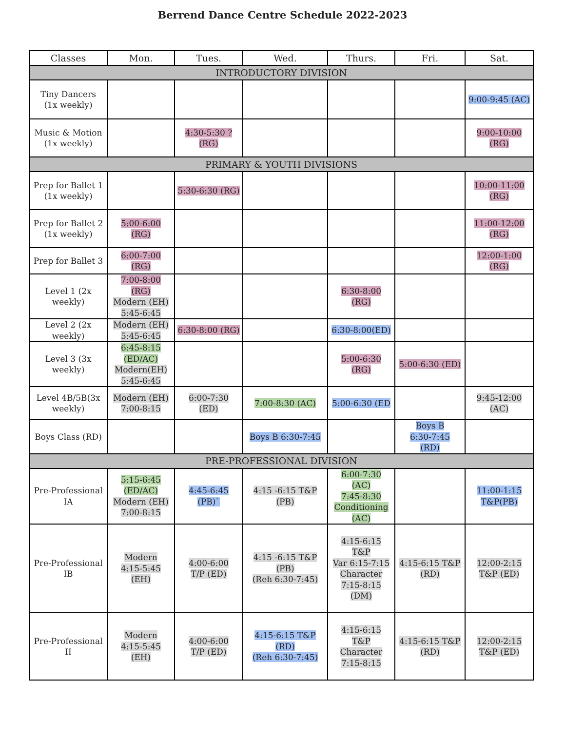Berrend Dance Centre Schedule 2022-2023
| Classes | Mon. | Tues. | Wed. | Thurs. | Fri. | Sat. |
| --- | --- | --- | --- | --- | --- | --- |
| INTRODUCTORY DIVISION | | | | | | |
| Tiny Dancers (1x weekly) | | | | | | 9:00-9:45 (AC) |
| Music & Motion (1x weekly) | | 4:30-5:30 ? (RG) | | | | 9:00-10:00 (RG) |
| PRIMARY & YOUTH DIVISIONS | | | | | | |
| Prep for Ballet 1 (1x weekly) | | 5:30-6:30 (RG) | | | | 10:00-11:00 (RG) |
| Prep for Ballet 2 (1x weekly) | 5:00-6:00 (RG) | | | | | 11:00-12:00 (RG) |
| Prep for Ballet 3 | 6:00-7:00 (RG) | | | | | 12:00-1:00 (RG) |
| Level 1 (2x weekly) | 7:00-8:00 (RG) Modern (EH) 5:45-6:45 | | | 6:30-8:00 (RG) | | |
| Level 2 (2x weekly) | Modern (EH) 5:45-6:45 | 6:30-8:00 (RG) | | 6:30-8:00(ED) | | |
| Level 3 (3x weekly) | 6:45-8:15 (ED/AC) Modern(EH) 5:45-6:45 | | | 5:00-6:30 (RG) | 5:00-6:30 (ED) | |
| Level 4B/5B(3x weekly) | Modern (EH) 7:00-8:15 | 6:00-7:30 (ED) | 7:00-8:30 (AC) | 5:00-6:30 (ED | | 9:45-12:00 (AC) |
| Boys Class (RD) | | | Boys B 6:30-7:45 | | Boys B 6:30-7:45 (RD) | |
| PRE-PROFESSIONAL DIVISION | | | | | | |
| Pre-Professional IA | 5:15-6:45 (ED/AC) Modern (EH) 7:00-8:15 | 4:45-6:45 (PB)` | 4:15 -6:15 T&P (PB) | 6:00-7:30 (AC) 7:45-8:30 Conditioning (AC) | | 11:00-1:15 T&P(PB) |
| Pre-Professional IB | Modern 4:15-5:45 (EH) | 4:00-6:00 T/P (ED) | 4:15 -6:15 T&P (PB) (Reh 6:30-7:45) | 4:15-6:15 T&P Var 6:15-7:15 Character 7:15-8:15 (DM) | 4:15-6:15 T&P (RD) | 12:00-2:15 T&P (ED) |
| Pre-Professional II | Modern 4:15-5:45 (EH) | 4:00-6:00 T/P (ED) | 4:15-6:15 T&P (RD) (Reh 6:30-7:45) | 4:15-6:15 T&P Character 7:15-8:15 | 4:15-6:15 T&P (RD) | 12:00-2:15 T&P (ED) |